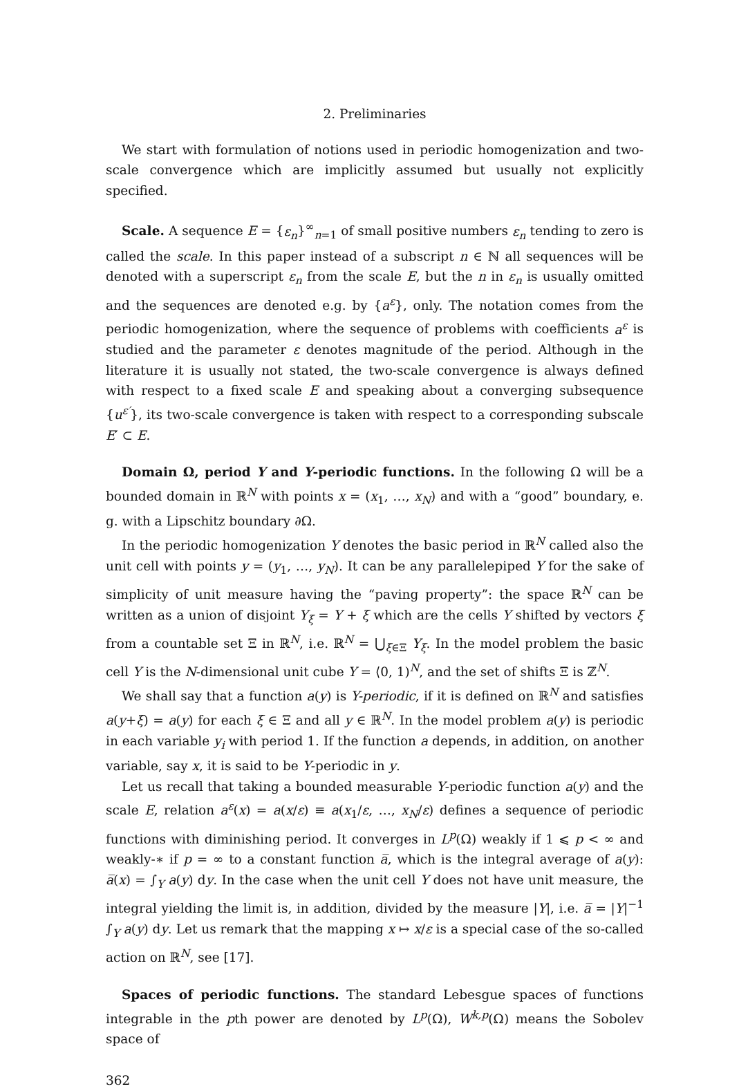2. Preliminaries
We start with formulation of notions used in periodic homogenization and two-scale convergence which are implicitly assumed but usually not explicitly specified.
Scale. A sequence E = {ε<sub>n</sub>}<sup>∞</sup><sub>n=1</sub> of small positive numbers ε<sub>n</sub> tending to zero is called the scale. In this paper instead of a subscript n ∈ ℕ all sequences will be denoted with a superscript ε<sub>n</sub> from the scale E, but the n in ε<sub>n</sub> is usually omitted and the sequences are denoted e.g. by {a<sup>ε</sup>}, only. The notation comes from the periodic homogenization, where the sequence of problems with coefficients a<sup>ε</sup> is studied and the parameter ε denotes magnitude of the period. Although in the literature it is usually not stated, the two-scale convergence is always defined with respect to a fixed scale E and speaking about a converging subsequence {u<sup>ε′</sup>}, its two-scale convergence is taken with respect to a corresponding subscale E′ ⊂ E.
Domain Ω, period Y and Y-periodic functions. In the following Ω will be a bounded domain in ℝ<sup>N</sup> with points x = (x<sub>1</sub>, …, x<sub>N</sub>) and with a “good” boundary, e. g. with a Lipschitz boundary ∂Ω.
In the periodic homogenization Y denotes the basic period in ℝ<sup>N</sup> called also the unit cell with points y = (y<sub>1</sub>, …, y<sub>N</sub>). It can be any parallelepiped Y for the sake of simplicity of unit measure having the “paving property”: the space ℝ<sup>N</sup> can be written as a union of disjoint Y<sub>ξ</sub> = Y + ξ which are the cells Y shifted by vectors ξ from a countable set Ξ in ℝ<sup>N</sup>, i.e. ℝ<sup>N</sup> = ⋃<sub>ξ∈Ξ</sub> Y<sub>ξ</sub>. In the model problem the basic cell Y is the N-dimensional unit cube Y = ⟨0, 1)<sup>N</sup>, and the set of shifts Ξ is ℤ<sup>N</sup>.
We shall say that a function a(y) is Y-periodic, if it is defined on ℝ<sup>N</sup> and satisfies a(y+ξ) = a(y) for each ξ ∈ Ξ and all y ∈ ℝ<sup>N</sup>. In the model problem a(y) is periodic in each variable y<sub>i</sub> with period 1. If the function a depends, in addition, on another variable, say x, it is said to be Y-periodic in y.
Let us recall that taking a bounded measurable Y-periodic function a(y) and the scale E, relation a<sup>ε</sup>(x) = a(x/ε) ≡ a(x<sub>1</sub>/ε, …, x<sub>N</sub>/ε) defines a sequence of periodic functions with diminishing period. It converges in L<sup>p</sup>(Ω) weakly if 1 ⩽ p < ∞ and weakly-∗ if p = ∞ to a constant function a̅, which is the integral average of a(y): a̅(x) = ∫<sub>Y</sub> a(y) dy. In the case when the unit cell Y does not have unit measure, the integral yielding the limit is, in addition, divided by the measure |Y|, i.e. a̅ = |Y|<sup>−1</sup> ∫<sub>Y</sub> a(y) dy. Let us remark that the mapping x ↦ x/ε is a special case of the so-called action on ℝ<sup>N</sup>, see [17].
Spaces of periodic functions. The standard Lebesgue spaces of functions integrable in the pth power are denoted by L<sup>p</sup>(Ω), W<sup>k,p</sup>(Ω) means the Sobolev space of
362